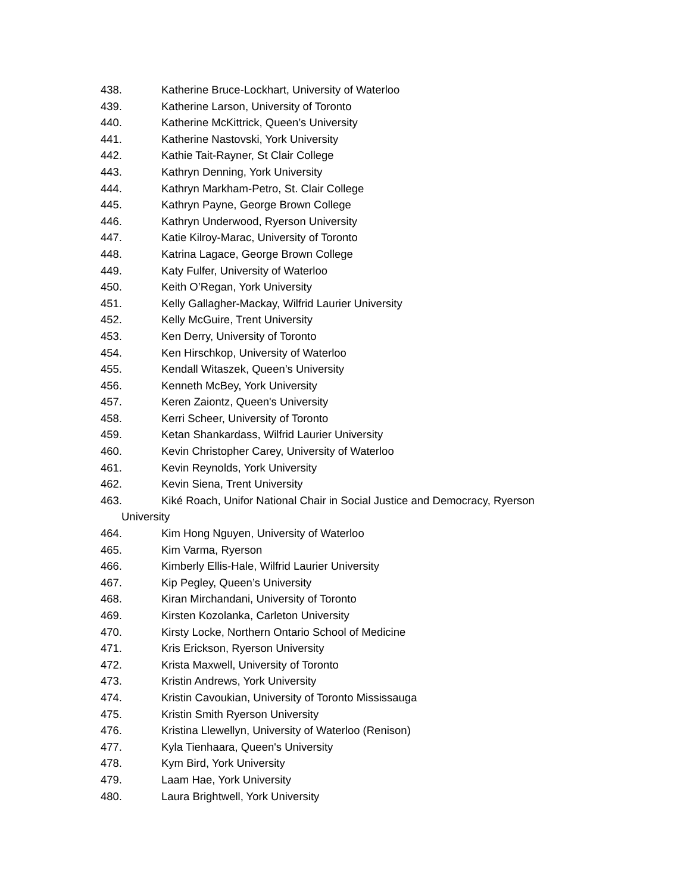438. Katherine Bruce-Lockhart, University of Waterloo
439. Katherine Larson, University of Toronto
440. Katherine McKittrick, Queen’s University
441. Katherine Nastovski, York University
442. Kathie Tait-Rayner, St Clair College
443. Kathryn Denning, York University
444. Kathryn Markham-Petro, St. Clair College
445. Kathryn Payne, George Brown College
446. Kathryn Underwood, Ryerson University
447. Katie Kilroy-Marac, University of Toronto
448. Katrina Lagace, George Brown College
449. Katy Fulfer, University of Waterloo
450. Keith O’Regan, York University
451. Kelly Gallagher-Mackay, Wilfrid Laurier University
452. Kelly McGuire, Trent University
453. Ken Derry, University of Toronto
454. Ken Hirschkop, University of Waterloo
455. Kendall Witaszek, Queen’s University
456. Kenneth McBey, York University
457. Keren Zaiontz, Queen's University
458. Kerri Scheer, University of Toronto
459. Ketan Shankardass, Wilfrid Laurier University
460. Kevin Christopher Carey, University of Waterloo
461. Kevin Reynolds, York University
462. Kevin Siena, Trent University
463. Kiké Roach, Unifor National Chair in Social Justice and Democracy, Ryerson
University
464. Kim Hong Nguyen, University of Waterloo
465. Kim Varma, Ryerson
466. Kimberly Ellis-Hale, Wilfrid Laurier University
467. Kip Pegley, Queen’s University
468. Kiran Mirchandani, University of Toronto
469. Kirsten Kozolanka, Carleton University
470. Kirsty Locke, Northern Ontario School of Medicine
471. Kris Erickson, Ryerson University
472. Krista Maxwell, University of Toronto
473. Kristin Andrews, York University
474. Kristin Cavoukian, University of Toronto Mississauga
475. Kristin Smith Ryerson University
476. Kristina Llewellyn, University of Waterloo (Renison)
477. Kyla Tienhaara, Queen's University
478. Kym Bird, York University
479. Laam Hae, York University
480. Laura Brightwell, York University